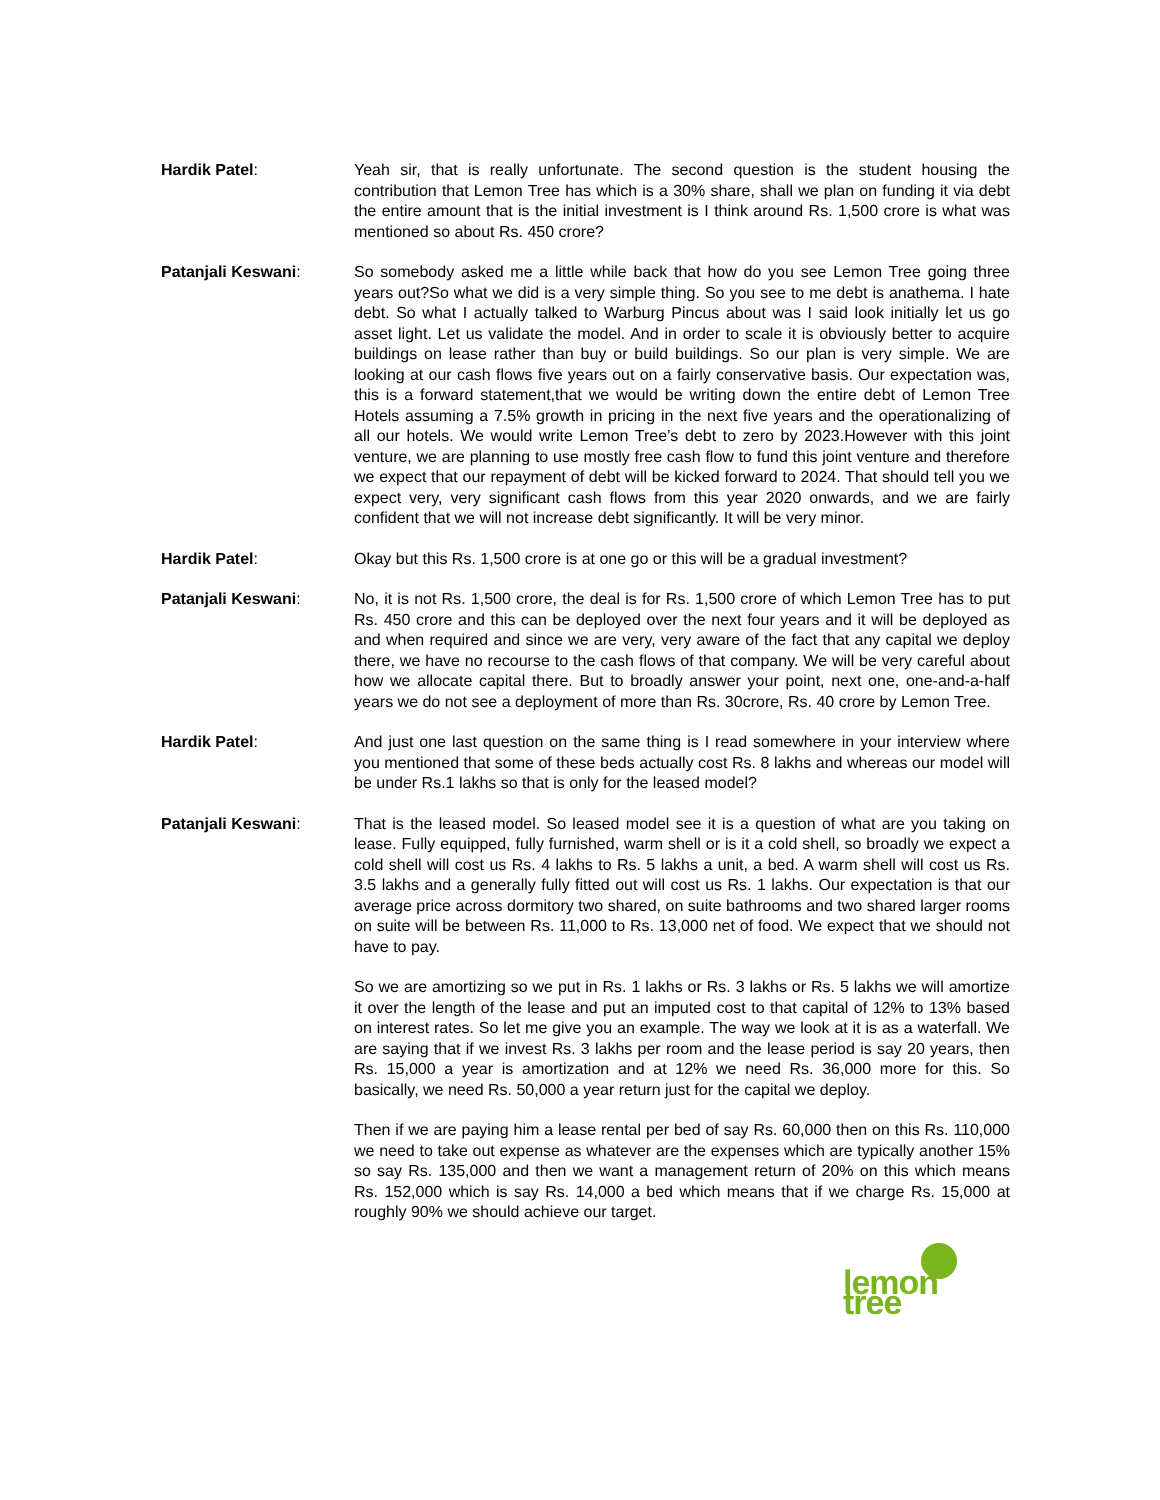Hardik Patel: Yeah sir, that is really unfortunate. The second question is the student housing the contribution that Lemon Tree has which is a 30% share, shall we plan on funding it via debt the entire amount that is the initial investment is I think around Rs. 1,500 crore is what was mentioned so about Rs. 450 crore?
Patanjali Keswani: So somebody asked me a little while back that how do you see Lemon Tree going three years out?So what we did is a very simple thing. So you see to me debt is anathema. I hate debt. So what I actually talked to Warburg Pincus about was I said look initially let us go asset light. Let us validate the model. And in order to scale it is obviously better to acquire buildings on lease rather than buy or build buildings. So our plan is very simple. We are looking at our cash flows five years out on a fairly conservative basis. Our expectation was, this is a forward statement,that we would be writing down the entire debt of Lemon Tree Hotels assuming a 7.5% growth in pricing in the next five years and the operationalizing of all our hotels. We would write Lemon Tree’s debt to zero by 2023.However with this joint venture, we are planning to use mostly free cash flow to fund this joint venture and therefore we expect that our repayment of debt will be kicked forward to 2024. That should tell you we expect very, very significant cash flows from this year 2020 onwards, and we are fairly confident that we will not increase debt significantly. It will be very minor.
Hardik Patel: Okay but this Rs. 1,500 crore is at one go or this will be a gradual investment?
Patanjali Keswani: No, it is not Rs. 1,500 crore, the deal is for Rs. 1,500 crore of which Lemon Tree has to put Rs. 450 crore and this can be deployed over the next four years and it will be deployed as and when required and since we are very, very aware of the fact that any capital we deploy there, we have no recourse to the cash flows of that company. We will be very careful about how we allocate capital there. But to broadly answer your point, next one, one-and-a-half years we do not see a deployment of more than Rs. 30crore, Rs. 40 crore by Lemon Tree.
Hardik Patel: And just one last question on the same thing is I read somewhere in your interview where you mentioned that some of these beds actually cost Rs. 8 lakhs and whereas our model will be under Rs.1 lakhs so that is only for the leased model?
Patanjali Keswani: That is the leased model. So leased model see it is a question of what are you taking on lease. Fully equipped, fully furnished, warm shell or is it a cold shell, so broadly we expect a cold shell will cost us Rs. 4 lakhs to Rs. 5 lakhs a unit, a bed. A warm shell will cost us Rs. 3.5 lakhs and a generally fully fitted out will cost us Rs. 1 lakhs. Our expectation is that our average price across dormitory two shared, on suite bathrooms and two shared larger rooms on suite will be between Rs. 11,000 to Rs. 13,000 net of food. We expect that we should not have to pay.
So we are amortizing so we put in Rs. 1 lakhs or Rs. 3 lakhs or Rs. 5 lakhs we will amortize it over the length of the lease and put an imputed cost to that capital of 12% to 13% based on interest rates. So let me give you an example. The way we look at it is as a waterfall. We are saying that if we invest Rs. 3 lakhs per room and the lease period is say 20 years, then Rs. 15,000 a year is amortization and at 12% we need Rs. 36,000 more for this. So basically, we need Rs. 50,000 a year return just for the capital we deploy.
Then if we are paying him a lease rental per bed of say Rs. 60,000 then on this Rs. 110,000 we need to take out expense as whatever are the expenses which are typically another 15% so say Rs. 135,000 and then we want a management return of 20% on this which means Rs. 152,000 which is say Rs. 14,000 a bed which means that if we charge Rs. 15,000 at roughly 90% we should achieve our target.
lemon tree